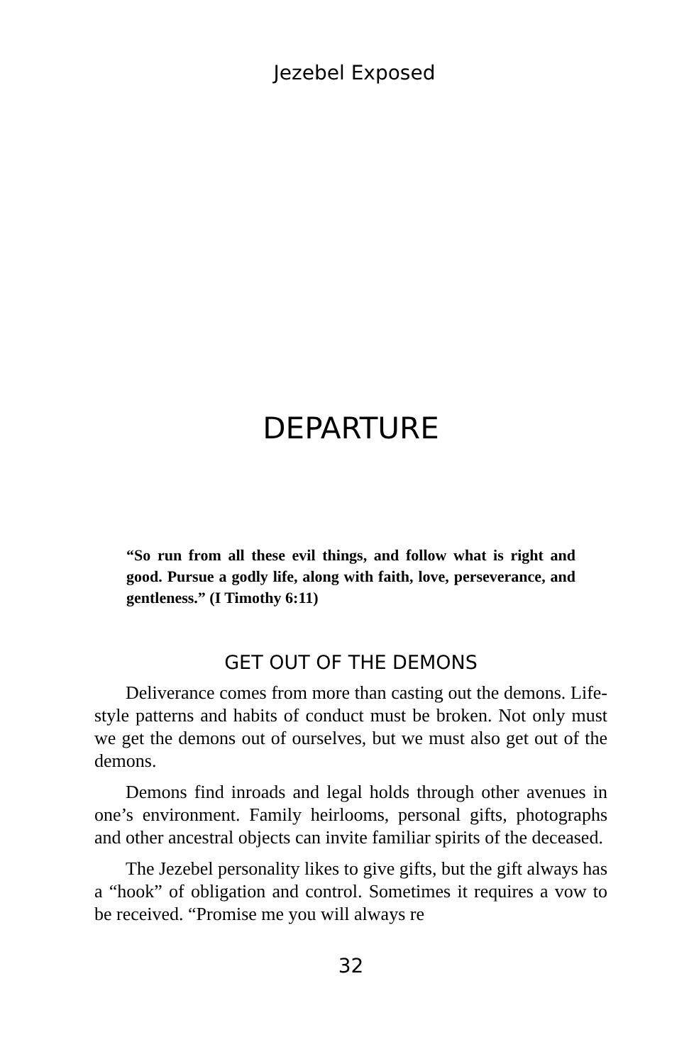Jezebel Exposed
DEPARTURE
“So run from all these evil things, and follow what is right and good. Pursue a godly life, along with faith, love, perseverance, and gentleness.” (I Timothy 6:11)
GET OUT OF THE DEMONS
Deliverance comes from more than casting out the demons. Life-style patterns and habits of conduct must be broken. Not only must we get the demons out of ourselves, but we must also get out of the demons.
Demons find inroads and legal holds through other avenues in one’s environment. Family heirlooms, personal gifts, photographs and other ancestral objects can invite familiar spirits of the deceased.
The Jezebel personality likes to give gifts, but the gift always has a “hook” of obligation and control. Sometimes it requires a vow to be received. “Promise me you will always re
32